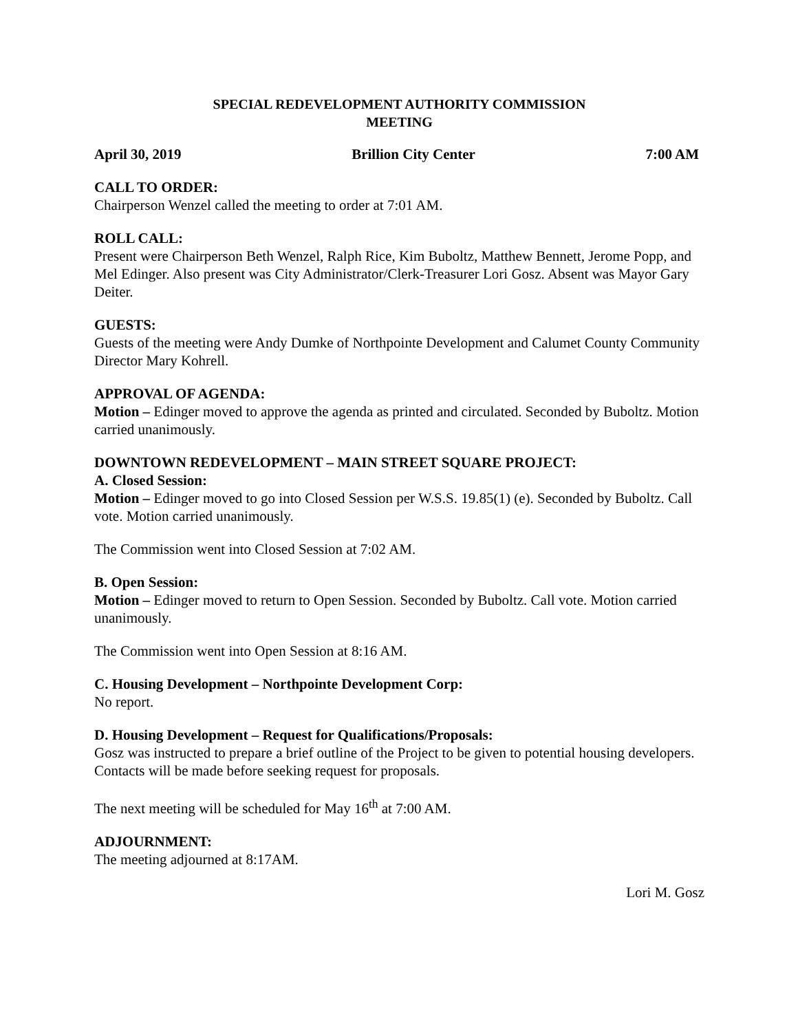SPECIAL REDEVELOPMENT AUTHORITY COMMISSION
MEETING
April 30, 2019 Brillion City Center 7:00 AM
CALL TO ORDER:
Chairperson Wenzel called the meeting to order at 7:01 AM.
ROLL CALL:
Present were Chairperson Beth Wenzel, Ralph Rice, Kim Buboltz, Matthew Bennett, Jerome Popp, and Mel Edinger. Also present was City Administrator/Clerk-Treasurer Lori Gosz. Absent was Mayor Gary Deiter.
GUESTS:
Guests of the meeting were Andy Dumke of Northpointe Development and Calumet County Community Director Mary Kohrell.
APPROVAL OF AGENDA:
Motion – Edinger moved to approve the agenda as printed and circulated. Seconded by Buboltz. Motion carried unanimously.
DOWNTOWN REDEVELOPMENT – MAIN STREET SQUARE PROJECT:
A. Closed Session:
Motion – Edinger moved to go into Closed Session per W.S.S. 19.85(1) (e). Seconded by Buboltz. Call vote. Motion carried unanimously.
The Commission went into Closed Session at 7:02 AM.
B. Open Session:
Motion – Edinger moved to return to Open Session. Seconded by Buboltz. Call vote. Motion carried unanimously.
The Commission went into Open Session at 8:16 AM.
C. Housing Development – Northpointe Development Corp:
No report.
D. Housing Development – Request for Qualifications/Proposals:
Gosz was instructed to prepare a brief outline of the Project to be given to potential housing developers. Contacts will be made before seeking request for proposals.
The next meeting will be scheduled for May 16<sup>th</sup> at 7:00 AM.
ADJOURNMENT:
The meeting adjourned at 8:17AM.
Lori M. Gosz